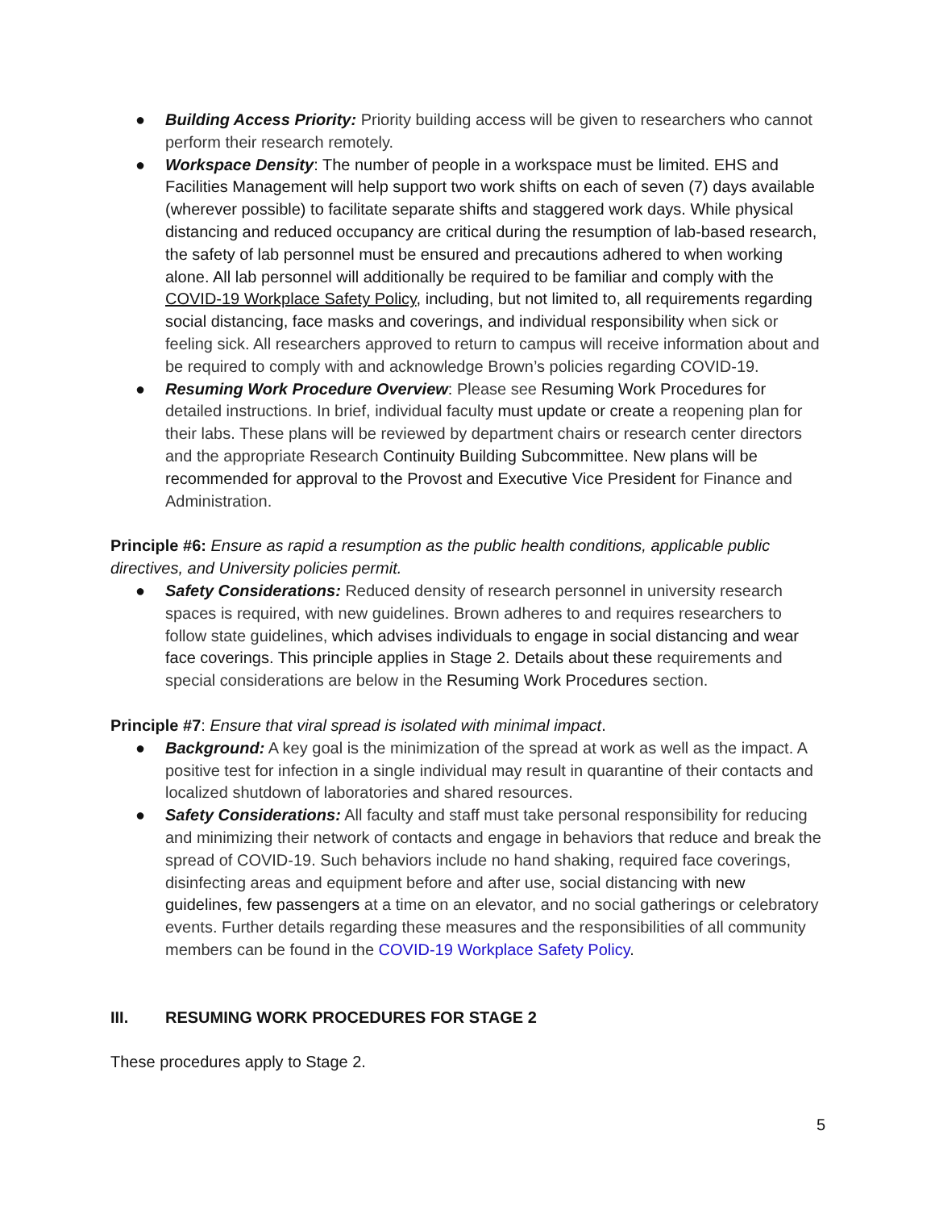● Building Access Priority: Priority building access will be given to researchers who cannot perform their research remotely.
● Workspace Density: The number of people in a workspace must be limited. EHS and Facilities Management will help support two work shifts on each of seven (7) days available (wherever possible) to facilitate separate shifts and staggered work days. While physical distancing and reduced occupancy are critical during the resumption of lab-based research, the safety of lab personnel must be ensured and precautions adhered to when working alone. All lab personnel will additionally be required to be familiar and comply with the COVID-19 Workplace Safety Policy, including, but not limited to, all requirements regarding social distancing, face masks and coverings, and individual responsibility when sick or feeling sick. All researchers approved to return to campus will receive information about and be required to comply with and acknowledge Brown’s policies regarding COVID-19.
● Resuming Work Procedure Overview: Please see Resuming Work Procedures for detailed instructions. In brief, individual faculty must update or create a reopening plan for their labs. These plans will be reviewed by department chairs or research center directors and the appropriate Research Continuity Building Subcommittee. New plans will be recommended for approval to the Provost and Executive Vice President for Finance and Administration.
Principle #6: Ensure as rapid a resumption as the public health conditions, applicable public directives, and University policies permit.
● Safety Considerations: Reduced density of research personnel in university research spaces is required, with new guidelines. Brown adheres to and requires researchers to follow state guidelines, which advises individuals to engage in social distancing and wear face coverings. This principle applies in Stage 2. Details about these requirements and special considerations are below in the Resuming Work Procedures section.
Principle #7: Ensure that viral spread is isolated with minimal impact.
● Background: A key goal is the minimization of the spread at work as well as the impact. A positive test for infection in a single individual may result in quarantine of their contacts and localized shutdown of laboratories and shared resources.
● Safety Considerations: All faculty and staff must take personal responsibility for reducing and minimizing their network of contacts and engage in behaviors that reduce and break the spread of COVID-19. Such behaviors include no hand shaking, required face coverings, disinfecting areas and equipment before and after use, social distancing with new guidelines, few passengers at a time on an elevator, and no social gatherings or celebratory events. Further details regarding these measures and the responsibilities of all community members can be found in the COVID-19 Workplace Safety Policy.
III. RESUMING WORK PROCEDURES FOR STAGE 2
These procedures apply to Stage 2.
5